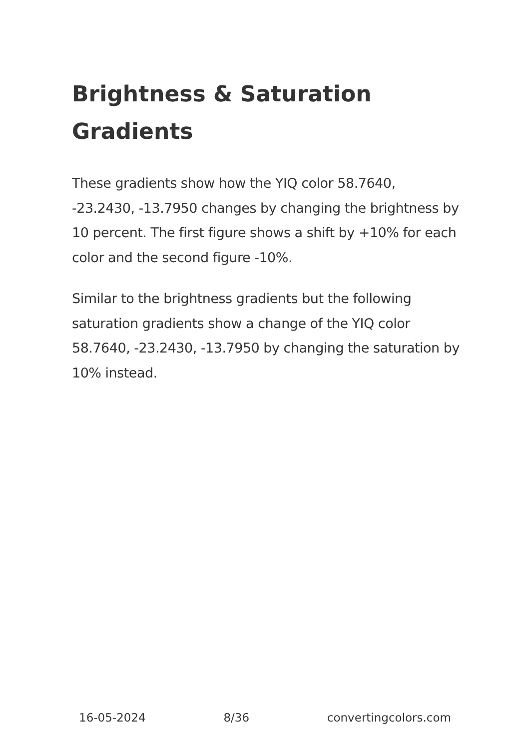Brightness & Saturation Gradients
These gradients show how the YIQ color 58.7640, -23.2430, -13.7950 changes by changing the brightness by 10 percent. The first figure shows a shift by +10% for each color and the second figure -10%.
Similar to the brightness gradients but the following saturation gradients show a change of the YIQ color 58.7640, -23.2430, -13.7950 by changing the saturation by 10% instead.
16-05-2024 8/36 convertingcolors.com